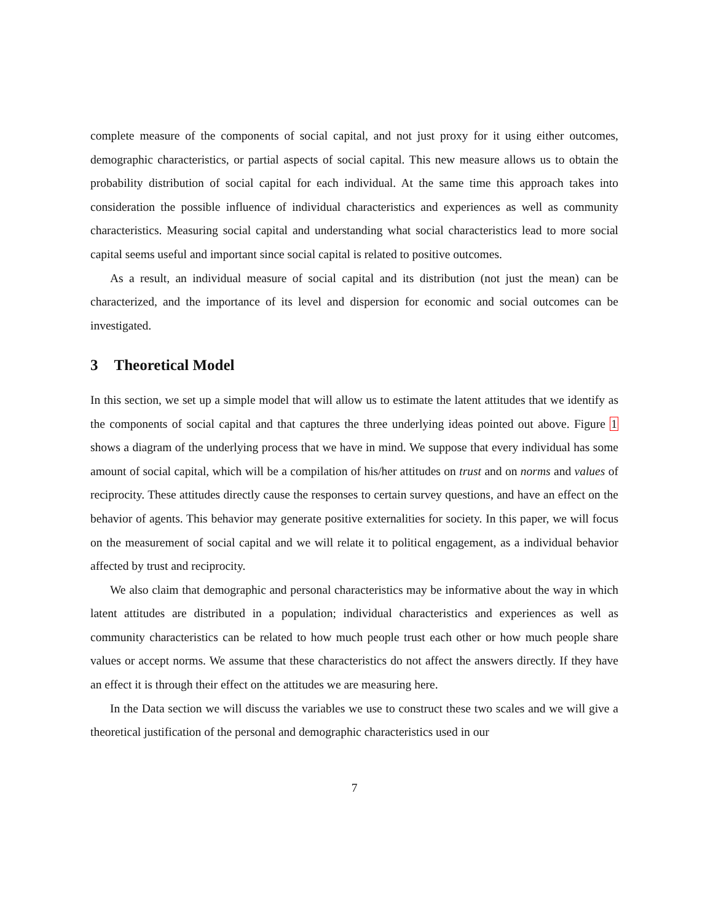complete measure of the components of social capital, and not just proxy for it using either outcomes, demographic characteristics, or partial aspects of social capital. This new measure allows us to obtain the probability distribution of social capital for each individual. At the same time this approach takes into consideration the possible influence of individual characteristics and experiences as well as community characteristics. Measuring social capital and understanding what social characteristics lead to more social capital seems useful and important since social capital is related to positive outcomes.
As a result, an individual measure of social capital and its distribution (not just the mean) can be characterized, and the importance of its level and dispersion for economic and social outcomes can be investigated.
3 Theoretical Model
In this section, we set up a simple model that will allow us to estimate the latent attitudes that we identify as the components of social capital and that captures the three underlying ideas pointed out above. Figure 1 shows a diagram of the underlying process that we have in mind. We suppose that every individual has some amount of social capital, which will be a compilation of his/her attitudes on trust and on norms and values of reciprocity. These attitudes directly cause the responses to certain survey questions, and have an effect on the behavior of agents. This behavior may generate positive externalities for society. In this paper, we will focus on the measurement of social capital and we will relate it to political engagement, as a individual behavior affected by trust and reciprocity.
We also claim that demographic and personal characteristics may be informative about the way in which latent attitudes are distributed in a population; individual characteristics and experiences as well as community characteristics can be related to how much people trust each other or how much people share values or accept norms. We assume that these characteristics do not affect the answers directly. If they have an effect it is through their effect on the attitudes we are measuring here.
In the Data section we will discuss the variables we use to construct these two scales and we will give a theoretical justification of the personal and demographic characteristics used in our
7